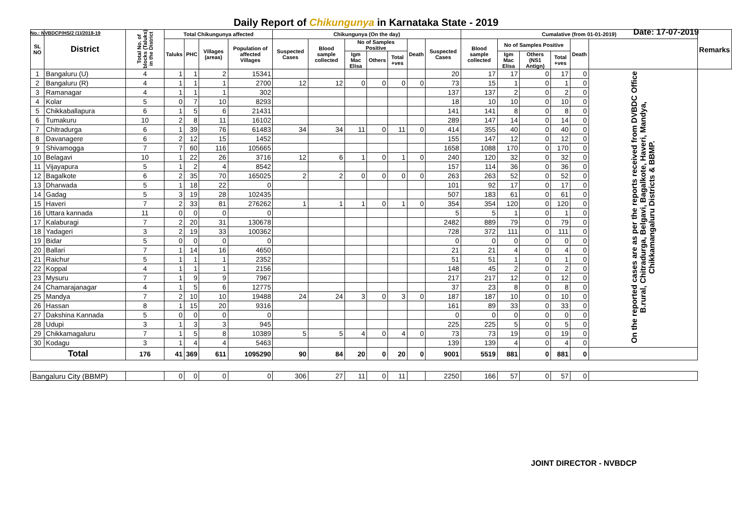Daily Report of Chikungunya in Karnataka State - 2019
No.: NVBDCP/HS/2 (1)/2018-19 Date: 17-07-2019
| SL NO | District | Total No. of blocks (Taluks) in the District | Total Chikungunya affected | | | | Chikungunya (On the day) | | | | | | | Cumalative (from 01-01-2019) | | | | | | Remarks |
| --- | --- | --- | --- | --- | --- | --- | --- | --- | --- | --- | --- | --- | --- | --- | --- | --- | --- | --- | --- | --- |
| | | | Taluks | PHC | Villages (areas) | Population of affected Villages | Suspected Cases | Blood sample collected | No of Samples Positive | | | Death | Suspected Cases | Blood sample collected | No of Samples Positive | | | Death | | |
| | | | | | | | | | Igm Mac Elisa | Others | Total +ves | | | | Igm Mac Elisa | Others (NS1 Antign) | Total +ves | | | |
| 1 | Bangaluru (U) | 4 | 1 | 1 | 2 | 15341 | | | | | | | 20 | 17 | 17 | 0 | 17 | 0 | On the reported cases are as per the reports received from DVBDC Office B.rural, Chitradurga, Belgavi, Bagalkote, Haveri, Mandya, Chikkamangaluru Districts & BBMP. | |
| 2 | Bangaluru (R) | 4 | 1 | 1 | 1 | 2700 | 12 | 12 | 0 | 0 | 0 | 0 | 73 | 15 | 1 | 0 | 1 | 0 | | |
| 3 | Ramanagar | 4 | 1 | 1 | 1 | 302 | | | | | | | 137 | 137 | 2 | 0 | 2 | 0 | | |
| 4 | Kolar | 5 | 0 | 7 | 10 | 8293 | | | | | | | 18 | 10 | 10 | 0 | 10 | 0 | | |
| 5 | Chikkaballapura | 6 | 1 | 5 | 6 | 21431 | | | | | | | 141 | 141 | 8 | 0 | 8 | 0 | | |
| 6 | Tumakuru | 10 | 2 | 8 | 11 | 16102 | | | | | | | 289 | 147 | 14 | 0 | 14 | 0 | | |
| 7 | Chitradurga | 6 | 1 | 39 | 76 | 61483 | 34 | 34 | 11 | 0 | 11 | 0 | 414 | 355 | 40 | 0 | 40 | 0 | | |
| 8 | Davanagere | 6 | 2 | 12 | 15 | 1452 | | | | | | | 155 | 147 | 12 | 0 | 12 | 0 | | |
| 9 | Shivamogga | 7 | 7 | 60 | 116 | 105665 | | | | | | | 1658 | 1088 | 170 | 0 | 170 | 0 | | |
| 10 | Belagavi | 10 | 1 | 22 | 26 | 3716 | 12 | 6 | 1 | 0 | 1 | 0 | 240 | 120 | 32 | 0 | 32 | 0 | | |
| 11 | Vijayapura | 5 | 1 | 2 | 4 | 8542 | | | | | | | 157 | 114 | 36 | 0 | 36 | 0 | | |
| 12 | Bagalkote | 6 | 2 | 35 | 70 | 165025 | 2 | 2 | 0 | 0 | 0 | 0 | 263 | 263 | 52 | 0 | 52 | 0 | | |
| 13 | Dharwada | 5 | 1 | 18 | 22 | 0 | | | | | | | 101 | 92 | 17 | 0 | 17 | 0 | | |
| 14 | Gadag | 5 | 3 | 19 | 28 | 102435 | | | | | | | 507 | 183 | 61 | 0 | 61 | 0 | | |
| 15 | Haveri | 7 | 2 | 33 | 81 | 276262 | 1 | 1 | 1 | 0 | 1 | 0 | 354 | 354 | 120 | 0 | 120 | 0 | | |
| 16 | Uttara kannada | 11 | 0 | 0 | 0 | 0 | | | | | | | 5 | 5 | 1 | 0 | 1 | 0 | | |
| 17 | Kalaburagi | 7 | 2 | 20 | 31 | 130678 | | | | | | | 2482 | 889 | 79 | 0 | 79 | 0 | | |
| 18 | Yadageri | 3 | 2 | 19 | 33 | 100362 | | | | | | | 728 | 372 | 111 | 0 | 111 | 0 | | |
| 19 | Bidar | 5 | 0 | 0 | 0 | 0 | | | | | | | 0 | 0 | 0 | 0 | 0 | 0 | | |
| 20 | Ballari | 7 | 1 | 14 | 16 | 4650 | | | | | | | 21 | 21 | 4 | 0 | 4 | 0 | | |
| 21 | Raichur | 5 | 1 | 1 | 1 | 2352 | | | | | | | 51 | 51 | 1 | 0 | 1 | 0 | | |
| 22 | Koppal | 4 | 1 | 1 | 1 | 2156 | | | | | | | 148 | 45 | 2 | 0 | 2 | 0 | | |
| 23 | Mysuru | 7 | 1 | 9 | 9 | 7967 | | | | | | | 217 | 217 | 12 | 0 | 12 | 0 | | |
| 24 | Chamarajanagar | 4 | 1 | 5 | 6 | 12775 | | | | | | | 37 | 23 | 8 | 0 | 8 | 0 | | |
| 25 | Mandya | 7 | 2 | 10 | 10 | 19488 | 24 | 24 | 3 | 0 | 3 | 0 | 187 | 187 | 10 | 0 | 10 | 0 | | |
| 26 | Hassan | 8 | 1 | 15 | 20 | 9316 | | | | | | | 161 | 89 | 33 | 0 | 33 | 0 | | |
| 27 | Dakshina Kannada | 5 | 0 | 0 | 0 | 0 | | | | | | | 0 | 0 | 0 | 0 | 0 | 0 | | |
| 28 | Udupi | 3 | 1 | 3 | 3 | 945 | | | | | | | 225 | 225 | 5 | 0 | 5 | 0 | | |
| 29 | Chikkamagaluru | 7 | 1 | 5 | 8 | 10389 | 5 | 5 | 4 | 0 | 4 | 0 | 73 | 73 | 19 | 0 | 19 | 0 | | |
| 30 | Kodagu | 3 | 1 | 4 | 4 | 5463 | | | | | | | 139 | 139 | 4 | 0 | 4 | 0 | | |
| Total | | 176 | 41 | 369 | 611 | 1095290 | 90 | 84 | 20 | 0 | 20 | 0 | 9001 | 5519 | 881 | 0 | 881 | 0 | | |
| Bangaluru City (BBMP) | | | 0 | 0 | 0 | 0 | 306 | 27 | 11 | 0 | 11 | | 2250 | 166 | 57 | 0 | 57 | 0 | | |
JOINT DIRECTOR - NVBDCP